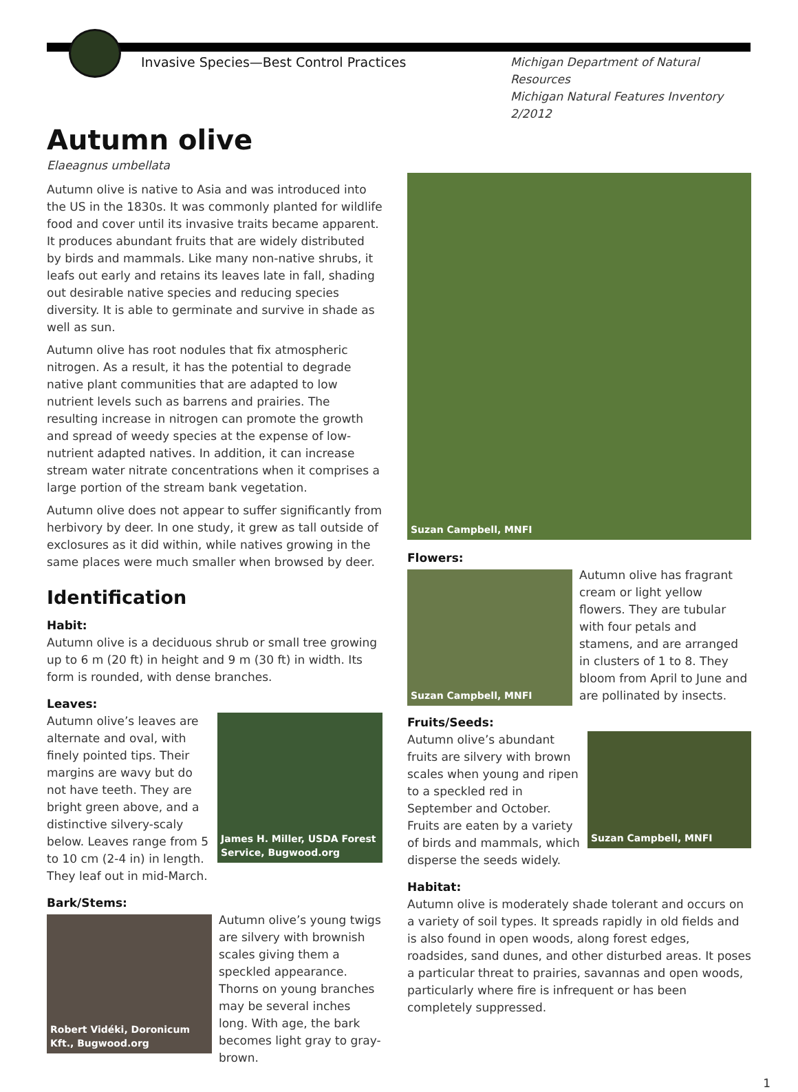Invasive Species—Best Control Practices Michigan Department of Natural Resources
Michigan Natural Features Inventory
2/2012
Autumn olive
Elaeagnus umbellata
Autumn olive is native to Asia and was introduced into the US in the 1830s. It was commonly planted for wildlife food and cover until its invasive traits became apparent. It produces abundant fruits that are widely distributed by birds and mammals. Like many non-native shrubs, it leafs out early and retains its leaves late in fall, shading out desirable native species and reducing species diversity. It is able to germinate and survive in shade as well as sun.
Autumn olive has root nodules that fix atmospheric nitrogen. As a result, it has the potential to degrade native plant communities that are adapted to low nutrient levels such as barrens and prairies. The resulting increase in nitrogen can promote the growth and spread of weedy species at the expense of low-nutrient adapted natives. In addition, it can increase stream water nitrate concentrations when it comprises a large portion of the stream bank vegetation.
Autumn olive does not appear to suffer significantly from herbivory by deer. In one study, it grew as tall outside of exclosures as it did within, while natives growing in the same places were much smaller when browsed by deer.
Identification
Habit:
Autumn olive is a deciduous shrub or small tree growing up to 6 m (20 ft) in height and 9 m (30 ft) in width. Its form is rounded, with dense branches.
Leaves:
James H. Miller, USDA Forest Service, Bugwood.org
Autumn olive’s leaves are alternate and oval, with finely pointed tips. Their margins are wavy but do not have teeth. They are bright green above, and a distinctive silvery-scaly below. Leaves range from 5 to 10 cm (2-4 in) in length. They leaf out in mid-March.
Bark/Stems:
Robert Vidéki, Doronicum Kft., Bugwood.org
Autumn olive’s young twigs are silvery with brownish scales giving them a speckled appearance. Thorns on young branches may be several inches long. With age, the bark becomes light gray to gray-brown.
Suzan Campbell, MNFI
Flowers:
Suzan Campbell, MNFI
Autumn olive has fragrant cream or light yellow flowers. They are tubular with four petals and stamens, and are arranged in clusters of 1 to 8. They bloom from April to June and are pollinated by insects.
Fruits/Seeds:
Suzan Campbell, MNFI
Autumn olive’s abundant fruits are silvery with brown scales when young and ripen to a speckled red in September and October. Fruits are eaten by a variety of birds and mammals, which disperse the seeds widely.
Habitat:
Autumn olive is moderately shade tolerant and occurs on a variety of soil types. It spreads rapidly in old fields and is also found in open woods, along forest edges, roadsides, sand dunes, and other disturbed areas. It poses a particular threat to prairies, savannas and open woods, particularly where fire is infrequent or has been completely suppressed.
1